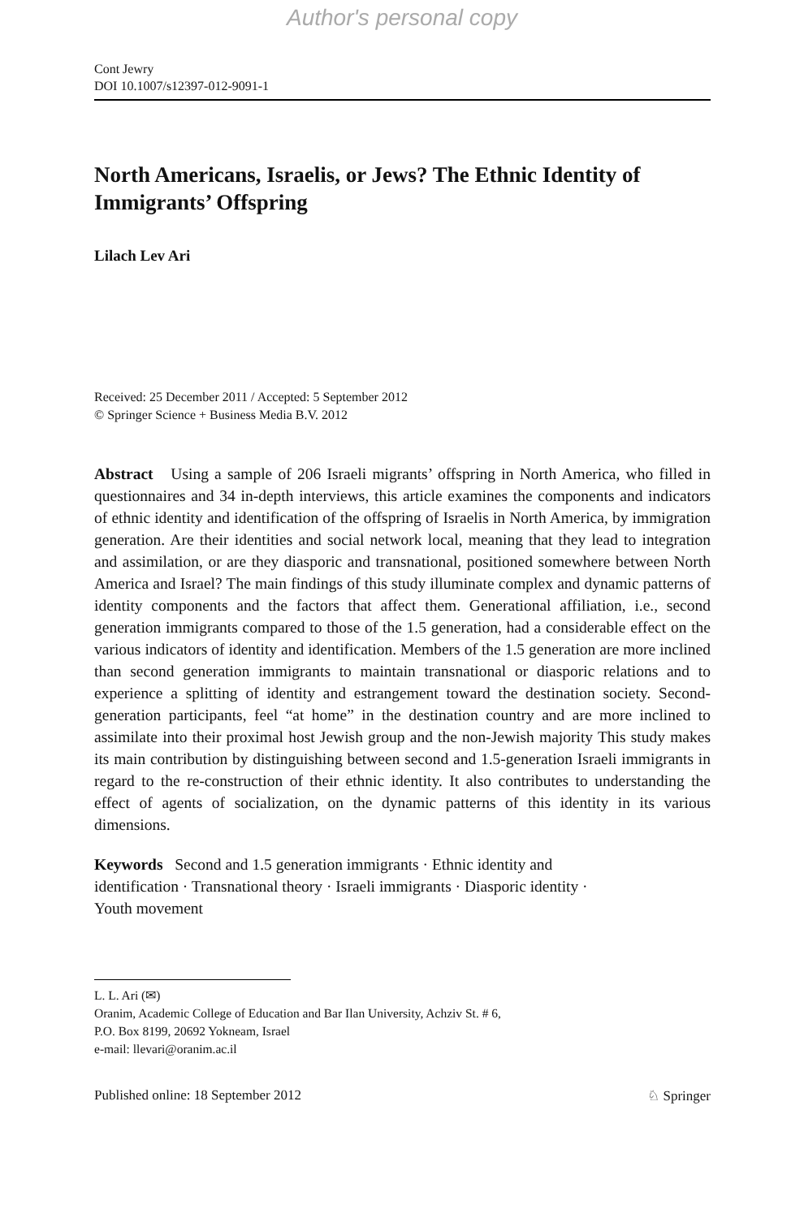Author's personal copy
Cont Jewry
DOI 10.1007/s12397-012-9091-1
North Americans, Israelis, or Jews? The Ethnic Identity of Immigrants’ Offspring
Lilach Lev Ari
Received: 25 December 2011 / Accepted: 5 September 2012
© Springer Science + Business Media B.V. 2012
Abstract Using a sample of 206 Israeli migrants’ offspring in North America, who filled in questionnaires and 34 in-depth interviews, this article examines the components and indicators of ethnic identity and identification of the offspring of Israelis in North America, by immigration generation. Are their identities and social network local, meaning that they lead to integration and assimilation, or are they diasporic and transnational, positioned somewhere between North America and Israel? The main findings of this study illuminate complex and dynamic patterns of identity components and the factors that affect them. Generational affiliation, i.e., second generation immigrants compared to those of the 1.5 generation, had a considerable effect on the various indicators of identity and identification. Members of the 1.5 generation are more inclined than second generation immigrants to maintain transnational or diasporic relations and to experience a splitting of identity and estrangement toward the destination society. Second-generation participants, feel “at home” in the destination country and are more inclined to assimilate into their proximal host Jewish group and the non-Jewish majority This study makes its main contribution by distinguishing between second and 1.5-generation Israeli immigrants in regard to the re-construction of their ethnic identity. It also contributes to understanding the effect of agents of socialization, on the dynamic patterns of this identity in its various dimensions.
Keywords Second and 1.5 generation immigrants · Ethnic identity and
identification · Transnational theory · Israeli immigrants · Diasporic identity ·
Youth movement
L. L. Ari (✉)
Oranim, Academic College of Education and Bar Ilan University, Achziv St. # 6,
P.O. Box 8199, 20692 Yokneam, Israel
e-mail: llevari@oranim.ac.il
Published online: 18 September 2012 ♘ Springer